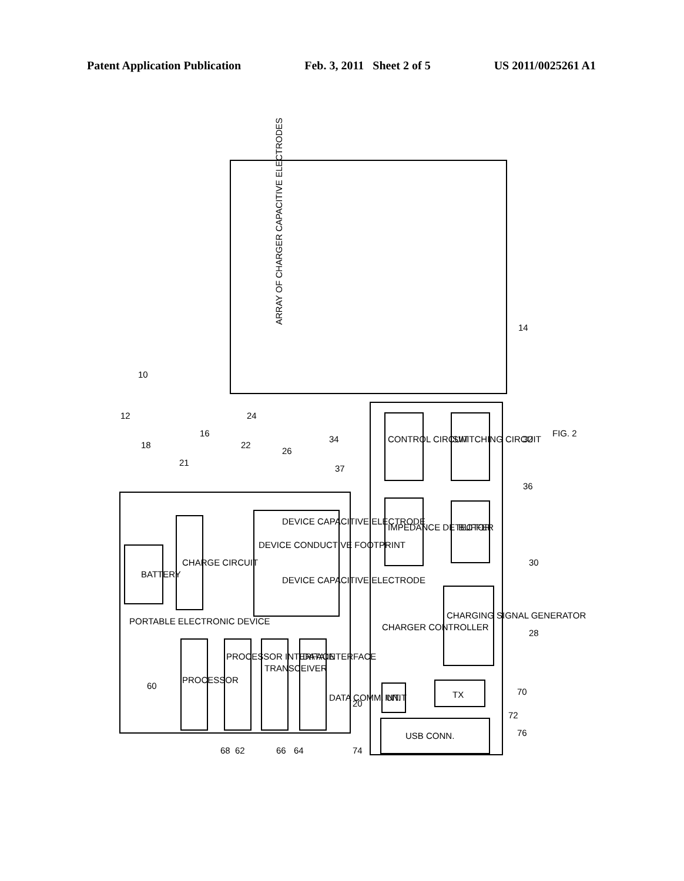Patent Application Publication Feb. 3, 2011 Sheet 2 of 5 US 2011/0025261 A1
ARRAY OF CHARGER CAPACITIVE ELECTRODES
PORTABLE ELECTRONIC DEVICE
BATTERY
CHARGE CIRCUIT
DEVICE CONDUCTIVE FOOTPRINT
DEVICE CAPACITIVE ELECTRODE
DEVICE CAPACITIVE ELECTRODE
PROCESSOR
PROCESSOR INTERFACE
TRANSCEIVER
DATA INTERFACE
DATA COMM. UNIT
CONTROL CIRCUIT
SWITCHING CIRCUIT
IMPEDANCE DETECTOR
BUFFER
CHARGER CONTROLLER
CHARGING SIGNAL GENERATOR
INT.
TX
USB CONN.
FIG. 2
10
12
14
16
18
20
21
22
24
26
28
30
32
34
36
37
60
62
64
66
68
70
72
74
76